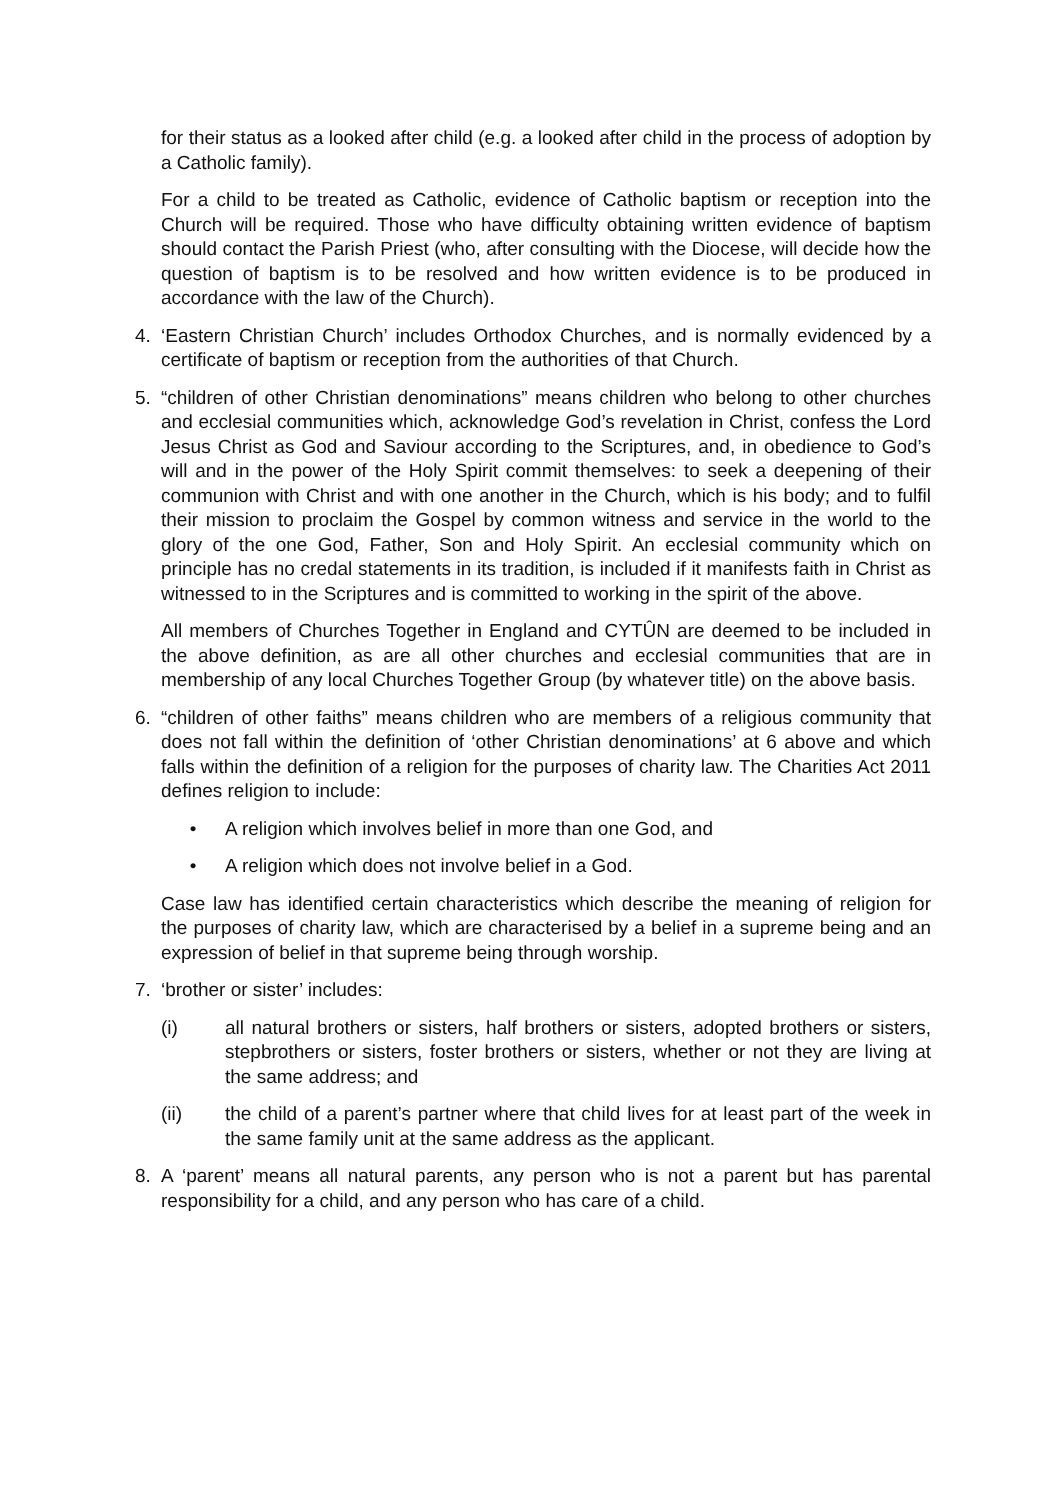for their status as a looked after child (e.g. a looked after child in the process of adoption by a Catholic family).
For a child to be treated as Catholic, evidence of Catholic baptism or reception into the Church will be required. Those who have difficulty obtaining written evidence of baptism should contact the Parish Priest (who, after consulting with the Diocese, will decide how the question of baptism is to be resolved and how written evidence is to be produced in accordance with the law of the Church).
4. ‘Eastern Christian Church’ includes Orthodox Churches, and is normally evidenced by a certificate of baptism or reception from the authorities of that Church.
5. “children of other Christian denominations” means children who belong to other churches and ecclesial communities which, acknowledge God’s revelation in Christ, confess the Lord Jesus Christ as God and Saviour according to the Scriptures, and, in obedience to God’s will and in the power of the Holy Spirit commit themselves: to seek a deepening of their communion with Christ and with one another in the Church, which is his body; and to fulfil their mission to proclaim the Gospel by common witness and service in the world to the glory of the one God, Father, Son and Holy Spirit. An ecclesial community which on principle has no credal statements in its tradition, is included if it manifests faith in Christ as witnessed to in the Scriptures and is committed to working in the spirit of the above.
All members of Churches Together in England and CYTÛN are deemed to be included in the above definition, as are all other churches and ecclesial communities that are in membership of any local Churches Together Group (by whatever title) on the above basis.
6. “children of other faiths” means children who are members of a religious community that does not fall within the definition of ‘other Christian denominations’ at 6 above and which falls within the definition of a religion for the purposes of charity law. The Charities Act 2011 defines religion to include:
• A religion which involves belief in more than one God, and
• A religion which does not involve belief in a God.
Case law has identified certain characteristics which describe the meaning of religion for the purposes of charity law, which are characterised by a belief in a supreme being and an expression of belief in that supreme being through worship.
7. ‘brother or sister’ includes:
(i) all natural brothers or sisters, half brothers or sisters, adopted brothers or sisters, stepbrothers or sisters, foster brothers or sisters, whether or not they are living at the same address; and
(ii) the child of a parent’s partner where that child lives for at least part of the week in the same family unit at the same address as the applicant.
8. A ‘parent’ means all natural parents, any person who is not a parent but has parental responsibility for a child, and any person who has care of a child.